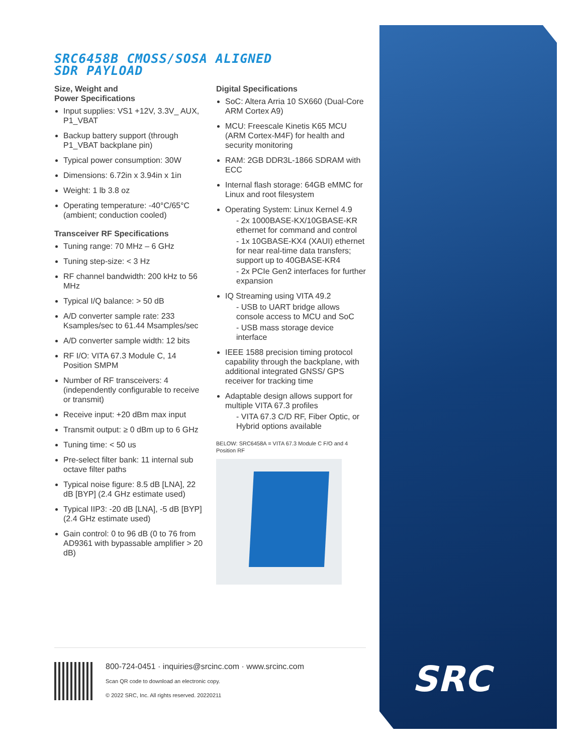SRC
SRC6458B CMOSS/SOSA ALIGNED
SDR PAYLOAD
Size, Weight and
Power Specifications
Input supplies: VS1 +12V, 3.3V_ AUX, P1_VBAT
Backup battery support (through P1_VBAT backplane pin)
Typical power consumption: 30W
Dimensions: 6.72in x 3.94in x 1in
Weight: 1 lb 3.8 oz
Operating temperature: -40°C/65°C (ambient; conduction cooled)
Transceiver RF Specifications
Tuning range: 70 MHz – 6 GHz
Tuning step-size: < 3 Hz
RF channel bandwidth: 200 kHz to 56 MHz
Typical I/Q balance: > 50 dB
A/D converter sample rate: 233 Ksamples/sec to 61.44 Msamples/sec
A/D converter sample width: 12 bits
RF I/O: VITA 67.3 Module C, 14 Position SMPM
Number of RF transceivers: 4 (independently configurable to receive or transmit)
Receive input: +20 dBm max input
Transmit output: ≥ 0 dBm up to 6 GHz
Tuning time: < 50 us
Pre-select filter bank: 11 internal sub octave filter paths
Typical noise figure: 8.5 dB [LNA], 22 dB [BYP] (2.4 GHz estimate used)
Typical IIP3: -20 dB [LNA], -5 dB [BYP] (2.4 GHz estimate used)
Gain control: 0 to 96 dB (0 to 76 from AD9361 with bypassable amplifier > 20 dB)
Digital Specifications
SoC: Altera Arria 10 SX660 (Dual-Core ARM Cortex A9)
MCU: Freescale Kinetis K65 MCU (ARM Cortex-M4F) for health and security monitoring
RAM: 2GB DDR3L-1866 SDRAM with ECC
Internal flash storage: 64GB eMMC for Linux and root filesystem
Operating System: Linux Kernel 4.9
- 2x 1000BASE-KX/10GBASE-KR ethernet for command and control
- 1x 10GBASE-KX4 (XAUI) ethernet for near real-time data transfers; support up to 40GBASE-KR4
- 2x PCIe Gen2 interfaces for further expansion
IQ Streaming using VITA 49.2
- USB to UART bridge allows console access to MCU and SoC
- USB mass storage device interface
IEEE 1588 precision timing protocol capability through the backplane, with additional integrated GNSS/ GPS receiver for tracking time
Adaptable design allows support for multiple VITA 67.3 profiles
- VITA 67.3 C/D RF, Fiber Optic, or Hybrid options available
BELOW: SRC6458A = VITA 67.3 Module C F/O and 4 Position RF
800-724-0451 · inquiries@srcinc.com · www.srcinc.com
Scan QR code to download an electronic copy.
© 2022 SRC, Inc. All rights reserved. 20220211